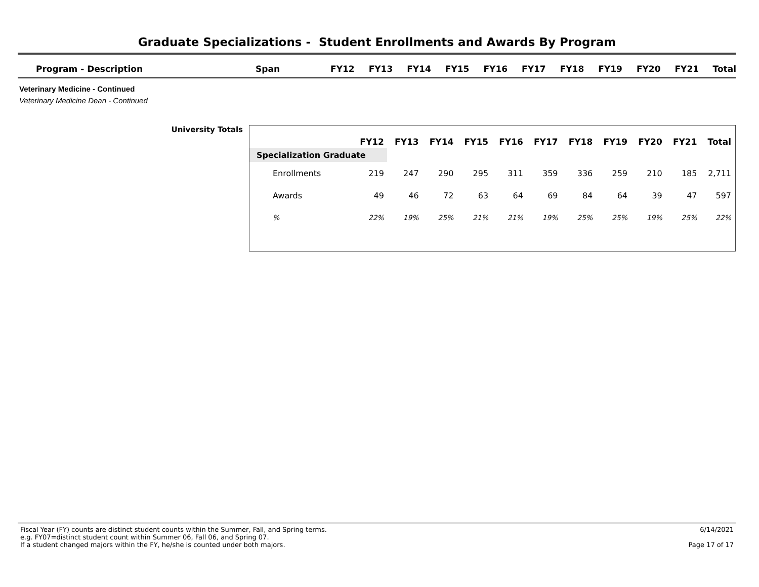Graduate Specializations - Student Enrollments and Awards By Program
| Program - Description | Span | FY12 | FY13 | FY14 | FY15 | FY16 | FY17 | FY18 | FY19 | FY20 | FY21 | Total |
| --- | --- | --- | --- | --- | --- | --- | --- | --- | --- | --- | --- | --- |
Veterinary Medicine - Continued
Veterinary Medicine Dean - Continued
University Totals
| | FY12 | FY13 | FY14 | FY15 | FY16 | FY17 | FY18 | FY19 | FY20 | FY21 | Total |
| --- | --- | --- | --- | --- | --- | --- | --- | --- | --- | --- | --- |
| Specialization Graduate | | | | | | | | | | | |
| Enrollments | 219 | 247 | 290 | 295 | 311 | 359 | 336 | 259 | 210 | 185 | 2,711 |
| Awards | 49 | 46 | 72 | 63 | 64 | 69 | 84 | 64 | 39 | 47 | 597 |
| % | 22% | 19% | 25% | 21% | 21% | 19% | 25% | 25% | 19% | 25% | 22% |
Fiscal Year (FY) counts are distinct student counts within the Summer, Fall, and Spring terms.
e.g. FY07=distinct student count within Summer 06, Fall 06, and Spring 07.
If a student changed majors within the FY, he/she is counted under both majors.
6/14/2021
Page 17 of 17